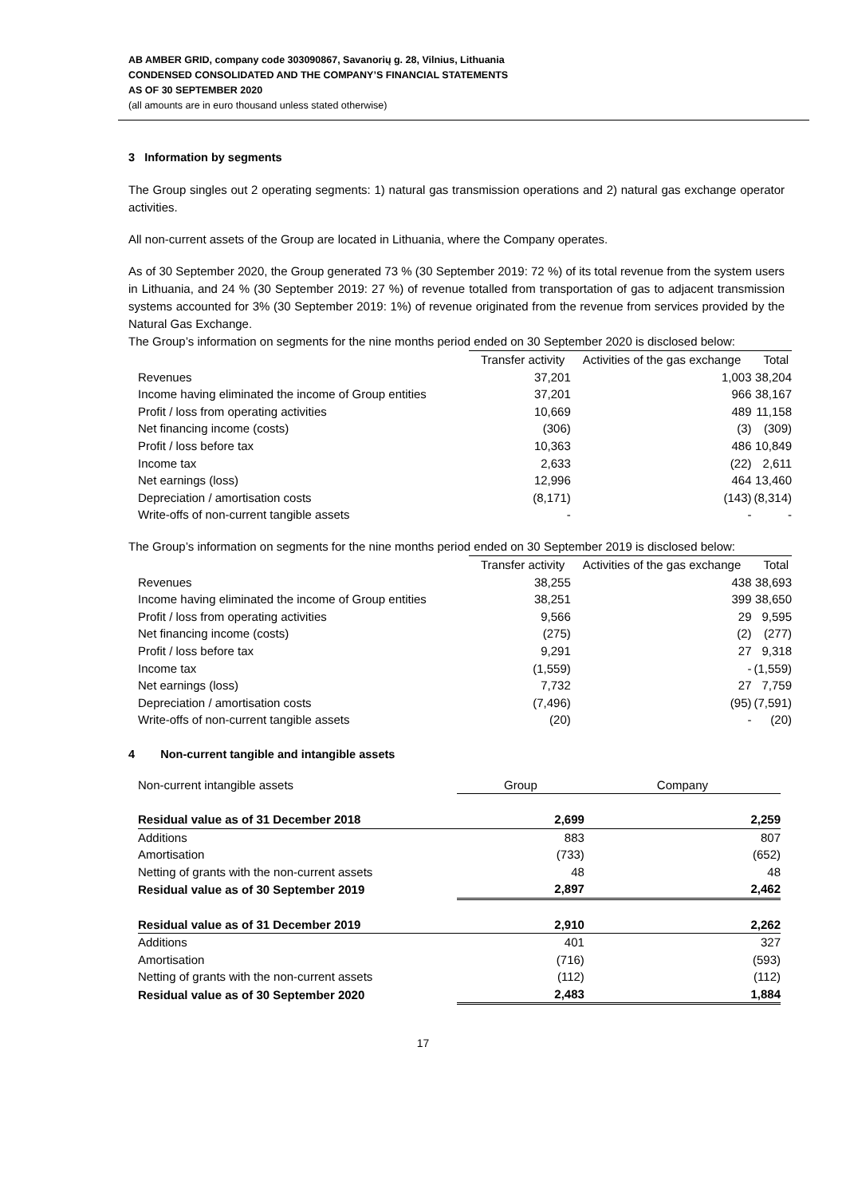AB AMBER GRID, company code 303090867, Savanorių g. 28, Vilnius, Lithuania
CONDENSED CONSOLIDATED AND THE COMPANY’S FINANCIAL STATEMENTS
AS OF 30 SEPTEMBER 2020
(all amounts are in euro thousand unless stated otherwise)
3 Information by segments
The Group singles out 2 operating segments: 1) natural gas transmission operations and 2) natural gas exchange operator activities.
All non-current assets of the Group are located in Lithuania, where the Company operates.
As of 30 September 2020, the Group generated 73 % (30 September 2019: 72 %) of its total revenue from the system users in Lithuania, and 24 % (30 September 2019: 27 %) of revenue totalled from transportation of gas to adjacent transmission systems accounted for 3% (30 September 2019: 1%) of revenue originated from the revenue from services provided by the Natural Gas Exchange.
The Group’s information on segments for the nine months period ended on 30 September 2020 is disclosed below:
| | Transfer activity | Activities of the gas exchange | Total |
| --- | --- | --- | --- |
| Revenues | 37,201 | 1,003 | 38,204 |
| Income having eliminated the income of Group entities | 37,201 | 966 | 38,167 |
| Profit / loss from operating activities | 10,669 | 489 | 11,158 |
| Net financing income (costs) | (306) | (3) | (309) |
| Profit / loss before tax | 10,363 | 486 | 10,849 |
| Income tax | 2,633 | (22) | 2,611 |
| Net earnings (loss) | 12,996 | 464 | 13,460 |
| Depreciation / amortisation costs | (8,171) | (143) | (8,314) |
| Write-offs of non-current tangible assets | - | - | - |
The Group’s information on segments for the nine months period ended on 30 September 2019 is disclosed below:
| | Transfer activity | Activities of the gas exchange | Total |
| --- | --- | --- | --- |
| Revenues | 38,255 | 438 | 38,693 |
| Income having eliminated the income of Group entities | 38,251 | 399 | 38,650 |
| Profit / loss from operating activities | 9,566 | 29 | 9,595 |
| Net financing income (costs) | (275) | (2) | (277) |
| Profit / loss before tax | 9,291 | 27 | 9,318 |
| Income tax | (1,559) | - | (1,559) |
| Net earnings (loss) | 7,732 | 27 | 7,759 |
| Depreciation / amortisation costs | (7,496) | (95) | (7,591) |
| Write-offs of non-current tangible assets | (20) | - | (20) |
4 Non-current tangible and intangible assets
| Non-current intangible assets | Group | Company |
| Residual value as of 31 December 2018 | 2,699 | 2,259 |
| Additions | 883 | 807 |
| Amortisation | (733) | (652) |
| Netting of grants with the non-current assets | 48 | 48 |
| Residual value as of 30 September 2019 | 2,897 | 2,462 |
| Residual value as of 31 December 2019 | 2,910 | 2,262 |
| Additions | 401 | 327 |
| Amortisation | (716) | (593) |
| Netting of grants with the non-current assets | (112) | (112) |
| Residual value as of 30 September 2020 | 2,483 | 1,884 |
17